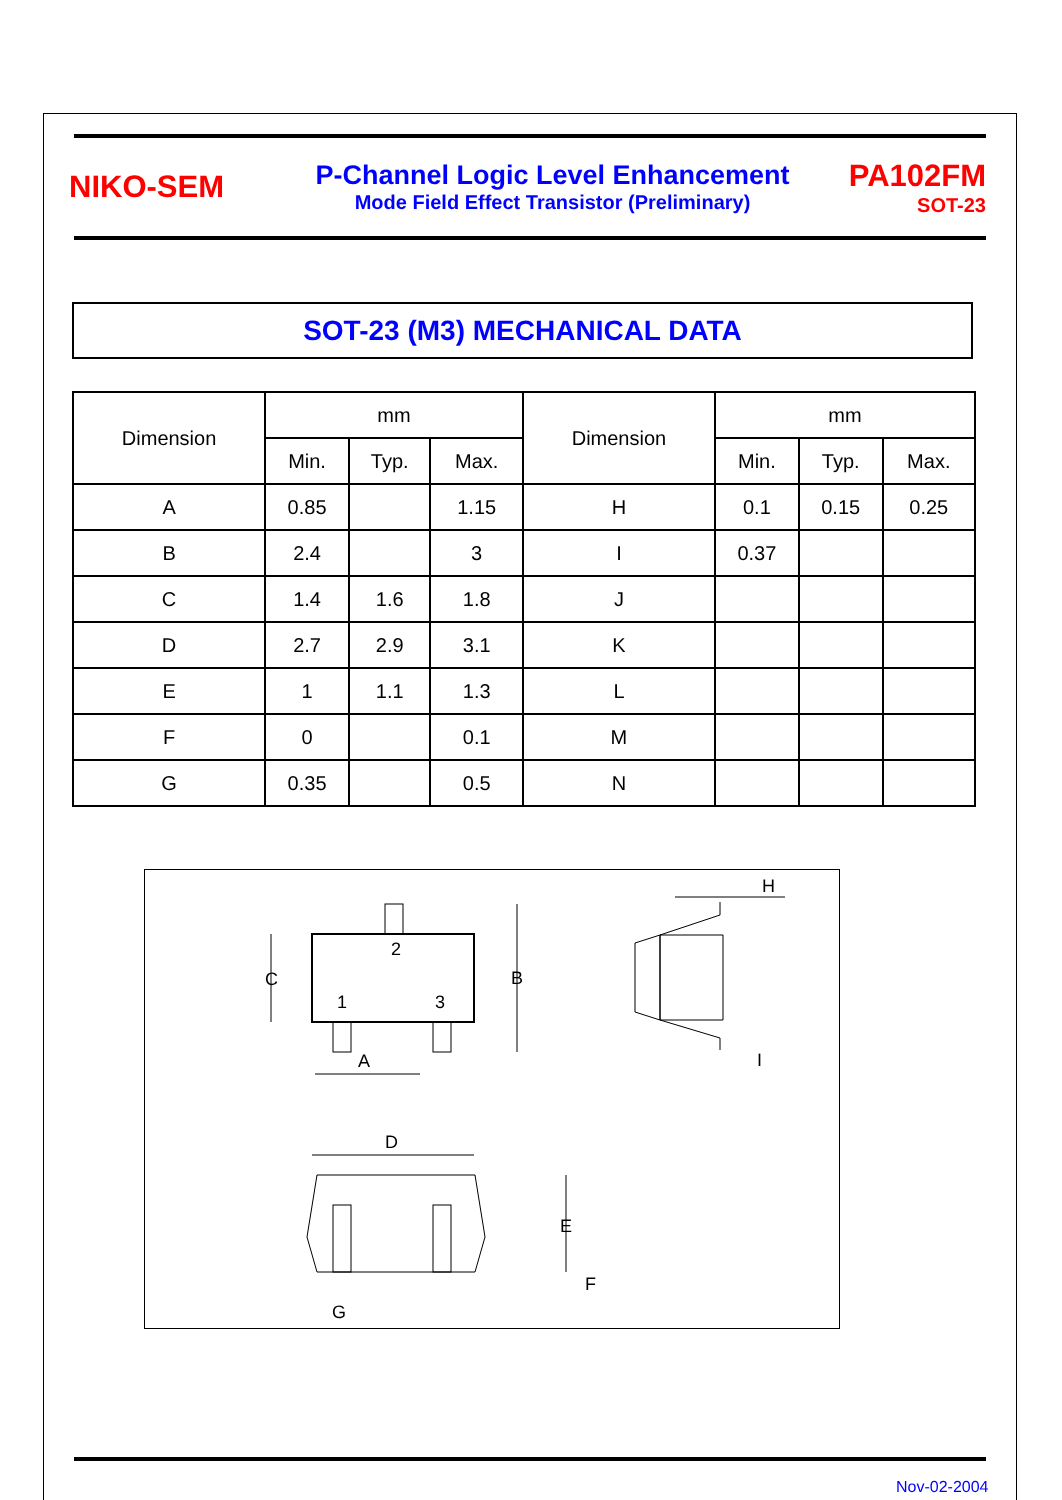NIKO-SEM
P-Channel Logic Level Enhancement
Mode Field Effect Transistor (Preliminary)
PA102FM
SOT-23
SOT-23 (M3) MECHANICAL DATA
| Dimension | mm | | | Dimension | mm | | |
| --- | --- | --- | --- | --- | --- | --- | --- |
| | Min. | Typ. | Max. | | Min. | Typ. | Max. |
| A | 0.85 | | 1.15 | H | 0.1 | 0.15 | 0.25 |
| B | 2.4 | | 3 | I | 0.37 | | |
| C | 1.4 | 1.6 | 1.8 | J | | | |
| D | 2.7 | 2.9 | 3.1 | K | | | |
| E | 1 | 1.1 | 1.3 | L | | | |
| F | 0 | | 0.1 | M | | | |
| G | 0.35 | | 0.5 | N | | | |
C
2
1
3
B
A
H
I
D
E
F
G
Nov-02-2004